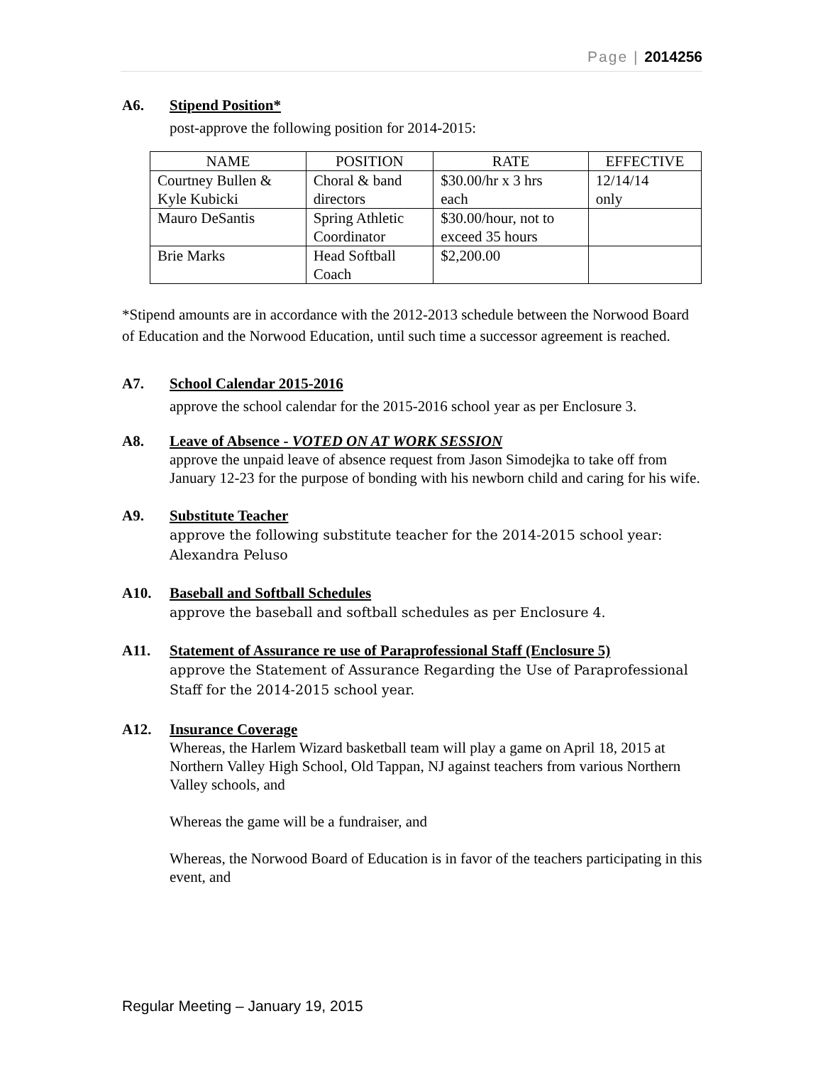Page | 2014256
A6. Stipend Position*
post-approve the following position for 2014-2015:
| NAME | POSITION | RATE | EFFECTIVE |
| --- | --- | --- | --- |
| Courtney Bullen & Kyle Kubicki | Choral & band directors | $30.00/hr x 3 hrs each | 12/14/14 only |
| Mauro DeSantis | Spring Athletic Coordinator | $30.00/hour, not to exceed 35 hours | |
| Brie Marks | Head Softball Coach | $2,200.00 | |
*Stipend amounts are in accordance with the 2012-2013 schedule between the Norwood Board of Education and the Norwood Education, until such time a successor agreement is reached.
A7. School Calendar 2015-2016
approve the school calendar for the 2015-2016 school year as per Enclosure 3.
A8. Leave of Absence - VOTED ON AT WORK SESSION
approve the unpaid leave of absence request from Jason Simodejka to take off from January 12-23 for the purpose of bonding with his newborn child and caring for his wife.
A9. Substitute Teacher
approve the following substitute teacher for the 2014-2015 school year:
Alexandra Peluso
A10. Baseball and Softball Schedules
approve the baseball and softball schedules as per Enclosure 4.
A11. Statement of Assurance re use of Paraprofessional Staff (Enclosure 5)
approve the Statement of Assurance Regarding the Use of Paraprofessional Staff for the 2014-2015 school year.
A12. Insurance Coverage
Whereas, the Harlem Wizard basketball team will play a game on April 18, 2015 at Northern Valley High School, Old Tappan, NJ against teachers from various Northern Valley schools, and
Whereas the game will be a fundraiser, and
Whereas, the Norwood Board of Education is in favor of the teachers participating in this event, and
Regular Meeting – January 19, 2015